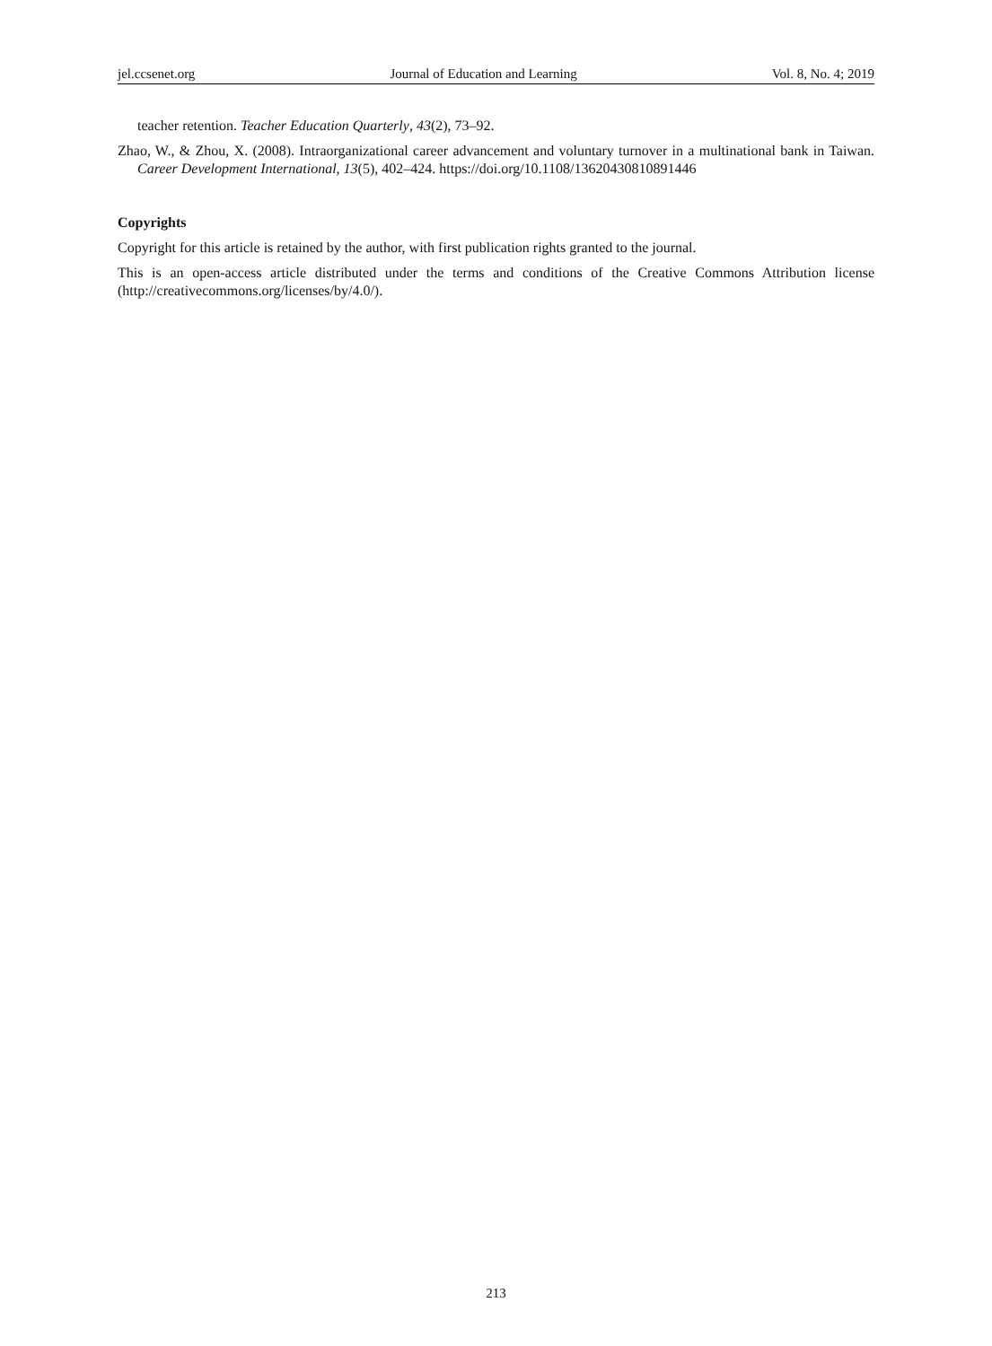jel.ccsenet.org Journal of Education and Learning Vol. 8, No. 4; 2019
teacher retention. Teacher Education Quarterly, 43(2), 73–92.
Zhao, W., & Zhou, X. (2008). Intraorganizational career advancement and voluntary turnover in a multinational bank in Taiwan. Career Development International, 13(5), 402–424. https://doi.org/10.1108/13620430810891446
Copyrights
Copyright for this article is retained by the author, with first publication rights granted to the journal.
This is an open-access article distributed under the terms and conditions of the Creative Commons Attribution license (http://creativecommons.org/licenses/by/4.0/).
213